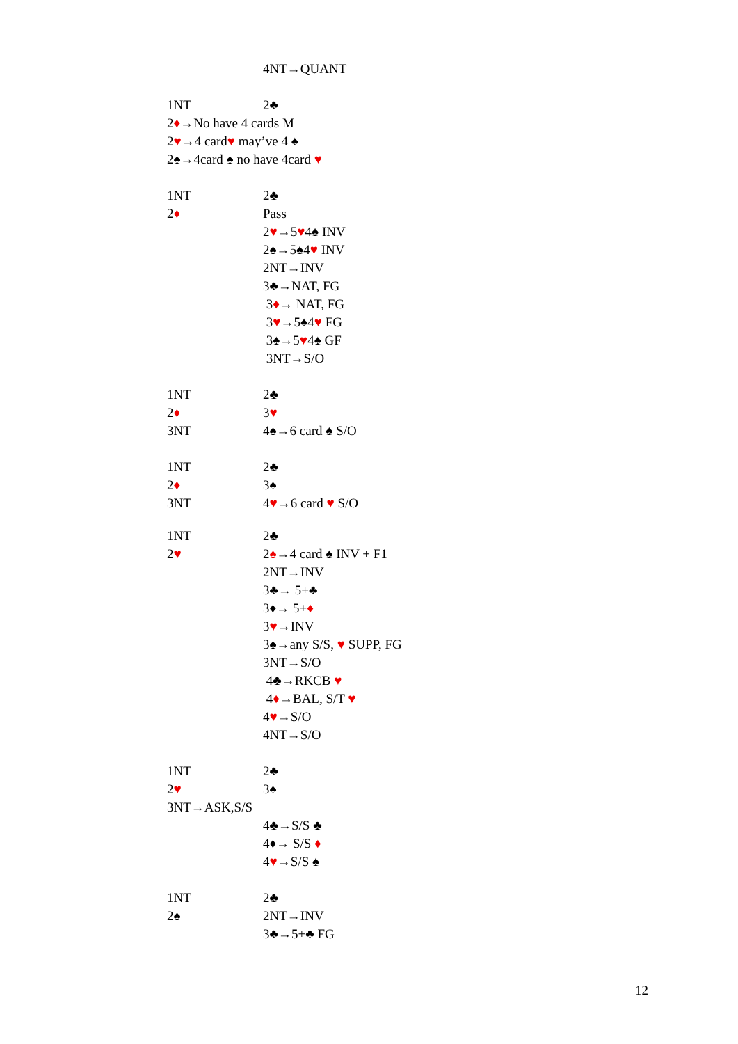4NT→QUANT
1NT 2♣
2♦→No have 4 cards M
2♥→4 card♥ may’ve 4 ♠
2♠→4card ♠ no have 4card ♥
1NT 2♣
2♦ Pass
2♥→5♥4♠ INV
2♠→5♠4♥ INV
2NT→INV
3♣→NAT, FG
3♦→ NAT, FG
3♥→5♠4♥ FG
3♠→5♥4♠ GF
3NT→S/O
1NT 2♣
2♦ 3♥
3NT 4♠→6 card ♠ S/O
1NT 2♣
2♦ 3♠
3NT 4♥→6 card ♥ S/O
1NT 2♣
2♥ 2♠→4 card ♠ INV + F1
2NT→INV
3♣→ 5+♣
3♦→ 5+♦
3♥→INV
3♠→any S/S, ♥ SUPP, FG
3NT→S/O
4♣→RKCB ♥
4♦→BAL, S/T ♥
4♥→S/O
4NT→S/O
1NT 2♣
2♥ 3♠
3NT→ASK,S/S
4♣→S/S ♣
4♦→ S/S ♦
4♥→S/S ♠
1NT 2♣
2♠ 2NT→INV
3♣→5+♣ FG
12